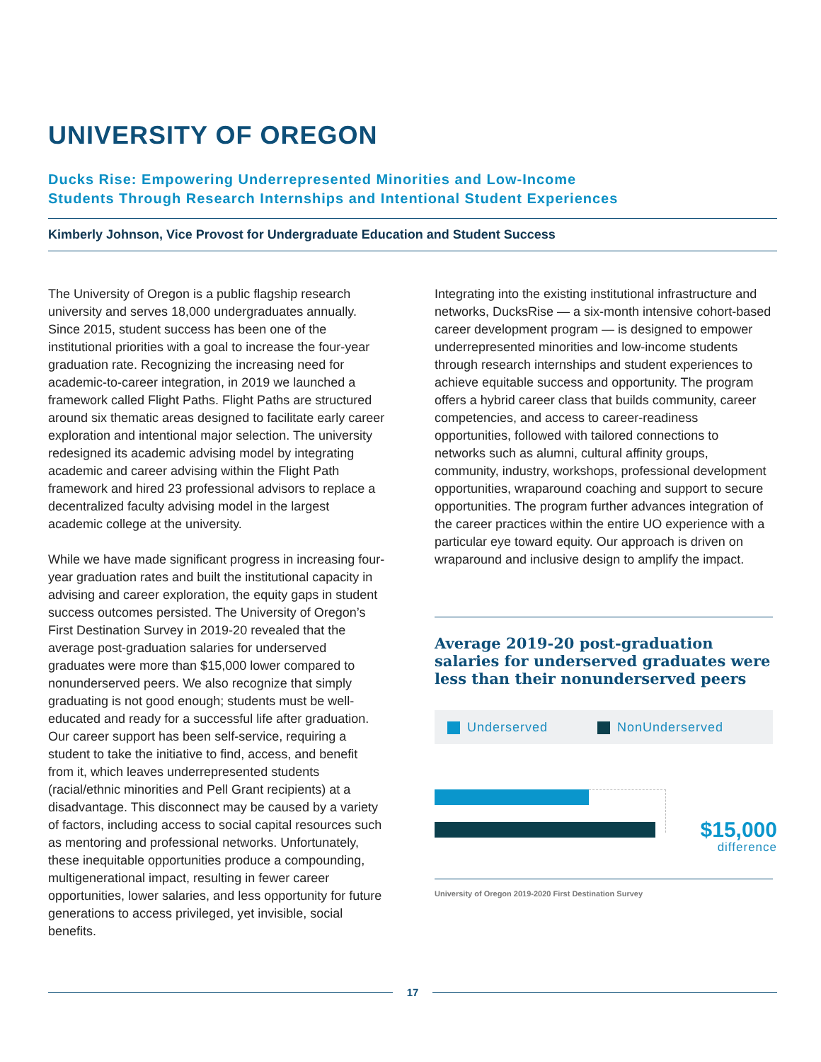UNIVERSITY OF OREGON
Ducks Rise: Empowering Underrepresented Minorities and Low-Income
Students Through Research Internships and Intentional Student Experiences
Kimberly Johnson, Vice Provost for Undergraduate Education and Student Success
The University of Oregon is a public flagship research university and serves 18,000 undergraduates annually. Since 2015, student success has been one of the institutional priorities with a goal to increase the four-year graduation rate. Recognizing the increasing need for academic-to-career integration, in 2019 we launched a framework called Flight Paths. Flight Paths are structured around six thematic areas designed to facilitate early career exploration and intentional major selection. The university redesigned its academic advising model by integrating academic and career advising within the Flight Path framework and hired 23 professional advisors to replace a decentralized faculty advising model in the largest academic college at the university.
While we have made significant progress in increasing four-year graduation rates and built the institutional capacity in advising and career exploration, the equity gaps in student success outcomes persisted. The University of Oregon’s First Destination Survey in 2019-20 revealed that the average post-graduation salaries for underserved graduates were more than $15,000 lower compared to nonunderserved peers. We also recognize that simply graduating is not good enough; students must be well-educated and ready for a successful life after graduation. Our career support has been self-service, requiring a student to take the initiative to find, access, and benefit from it, which leaves underrepresented students (racial/ethnic minorities and Pell Grant recipients) at a disadvantage. This disconnect may be caused by a variety of factors, including access to social capital resources such as mentoring and professional networks. Unfortunately, these inequitable opportunities produce a compounding, multigenerational impact, resulting in fewer career opportunities, lower salaries, and less opportunity for future generations to access privileged, yet invisible, social benefits.
Integrating into the existing institutional infrastructure and networks, DucksRise — a six-month intensive cohort-based career development program — is designed to empower underrepresented minorities and low-income students through research internships and student experiences to achieve equitable success and opportunity. The program offers a hybrid career class that builds community, career competencies, and access to career-readiness opportunities, followed with tailored connections to networks such as alumni, cultural affinity groups, community, industry, workshops, professional development opportunities, wraparound coaching and support to secure opportunities. The program further advances integration of the career practices within the entire UO experience with a particular eye toward equity. Our approach is driven on wraparound and inclusive design to amplify the impact.
Average 2019-20 post-graduation salaries for underserved graduates were less than their nonunderserved peers
Underserved NonUnderserved
$15,000
difference
University of Oregon 2019-2020 First Destination Survey
17